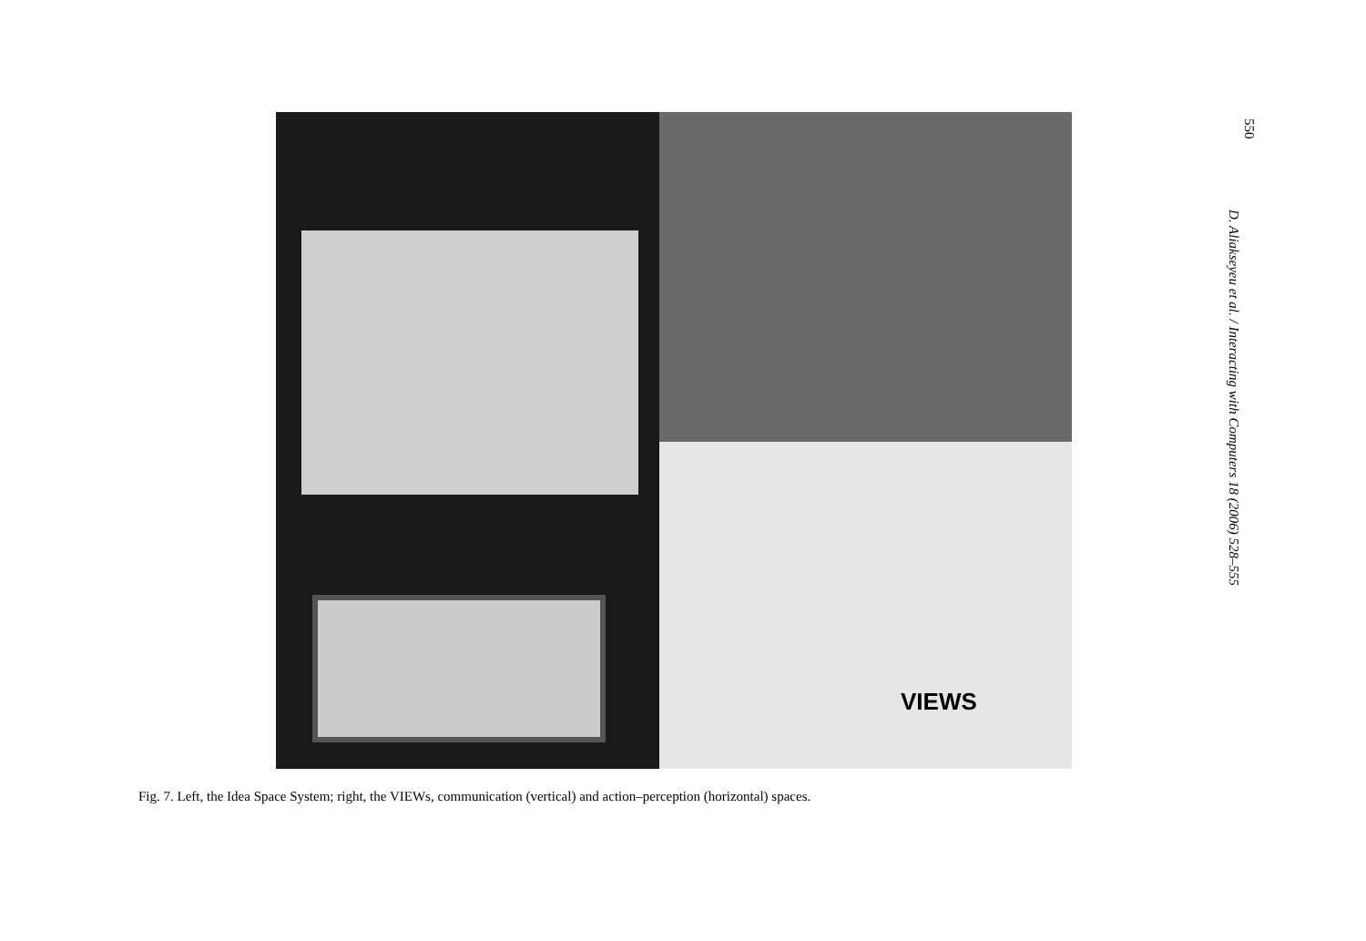VIEWS
Fig. 7. Left, the Idea Space System; right, the VIEWs, communication (vertical) and action–perception (horizontal) spaces.
550
D. Aliakseyeu et al. / Interacting with Computers 18 (2006) 528–555